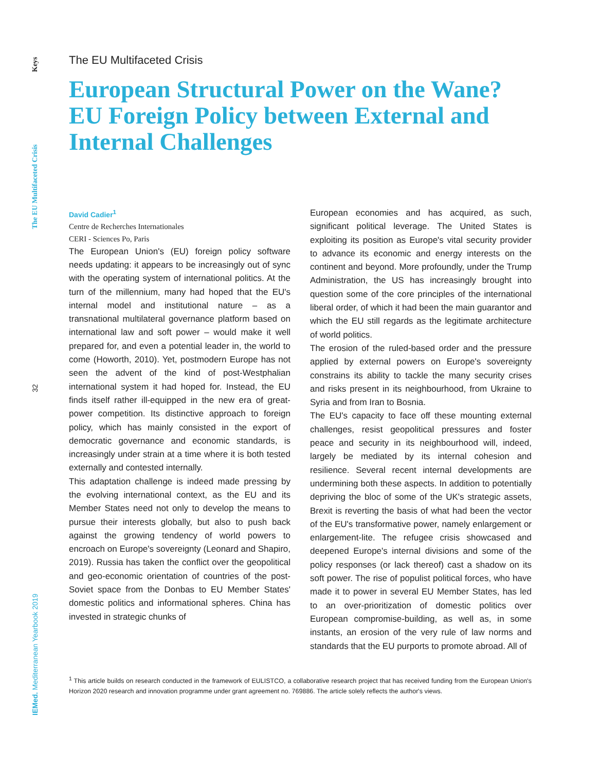Keys
The EU Multifaceted Crisis
32
IEMed. Mediterranean Yearbook 2019
The EU Multifaceted Crisis
European Structural Power on the Wane? EU Foreign Policy between External and Internal Challenges
David Cadier<sup>1</sup>
Centre de Recherches Internationales
CERI - Sciences Po, Paris
The European Union's (EU) foreign policy software needs updating: it appears to be increasingly out of sync with the operating system of international politics. At the turn of the millennium, many had hoped that the EU's internal model and institutional nature – as a transnational multilateral governance platform based on international law and soft power – would make it well prepared for, and even a potential leader in, the world to come (Howorth, 2010). Yet, postmodern Europe has not seen the advent of the kind of post-Westphalian international system it had hoped for. Instead, the EU finds itself rather ill-equipped in the new era of great-power competition. Its distinctive approach to foreign policy, which has mainly consisted in the export of democratic governance and economic standards, is increasingly under strain at a time where it is both tested externally and contested internally.
This adaptation challenge is indeed made pressing by the evolving international context, as the EU and its Member States need not only to develop the means to pursue their interests globally, but also to push back against the growing tendency of world powers to encroach on Europe's sovereignty (Leonard and Shapiro, 2019). Russia has taken the conflict over the geopolitical and geo-economic orientation of countries of the post-Soviet space from the Donbas to EU Member States' domestic politics and informational spheres. China has invested in strategic chunks of
European economies and has acquired, as such, significant political leverage. The United States is exploiting its position as Europe's vital security provider to advance its economic and energy interests on the continent and beyond. More profoundly, under the Trump Administration, the US has increasingly brought into question some of the core principles of the international liberal order, of which it had been the main guarantor and which the EU still regards as the legitimate architecture of world politics.
The erosion of the ruled-based order and the pressure applied by external powers on Europe's sovereignty constrains its ability to tackle the many security crises and risks present in its neighbourhood, from Ukraine to Syria and from Iran to Bosnia.
The EU's capacity to face off these mounting external challenges, resist geopolitical pressures and foster peace and security in its neighbourhood will, indeed, largely be mediated by its internal cohesion and resilience. Several recent internal developments are undermining both these aspects. In addition to potentially depriving the bloc of some of the UK's strategic assets, Brexit is reverting the basis of what had been the vector of the EU's transformative power, namely enlargement or enlargement-lite. The refugee crisis showcased and deepened Europe's internal divisions and some of the policy responses (or lack thereof) cast a shadow on its soft power. The rise of populist political forces, who have made it to power in several EU Member States, has led to an over-prioritization of domestic politics over European compromise-building, as well as, in some instants, an erosion of the very rule of law norms and standards that the EU purports to promote abroad. All of
<sup>1</sup> This article builds on research conducted in the framework of EULISTCO, a collaborative research project that has received funding from the European Union's Horizon 2020 research and innovation programme under grant agreement no. 769886. The article solely reflects the author's views.